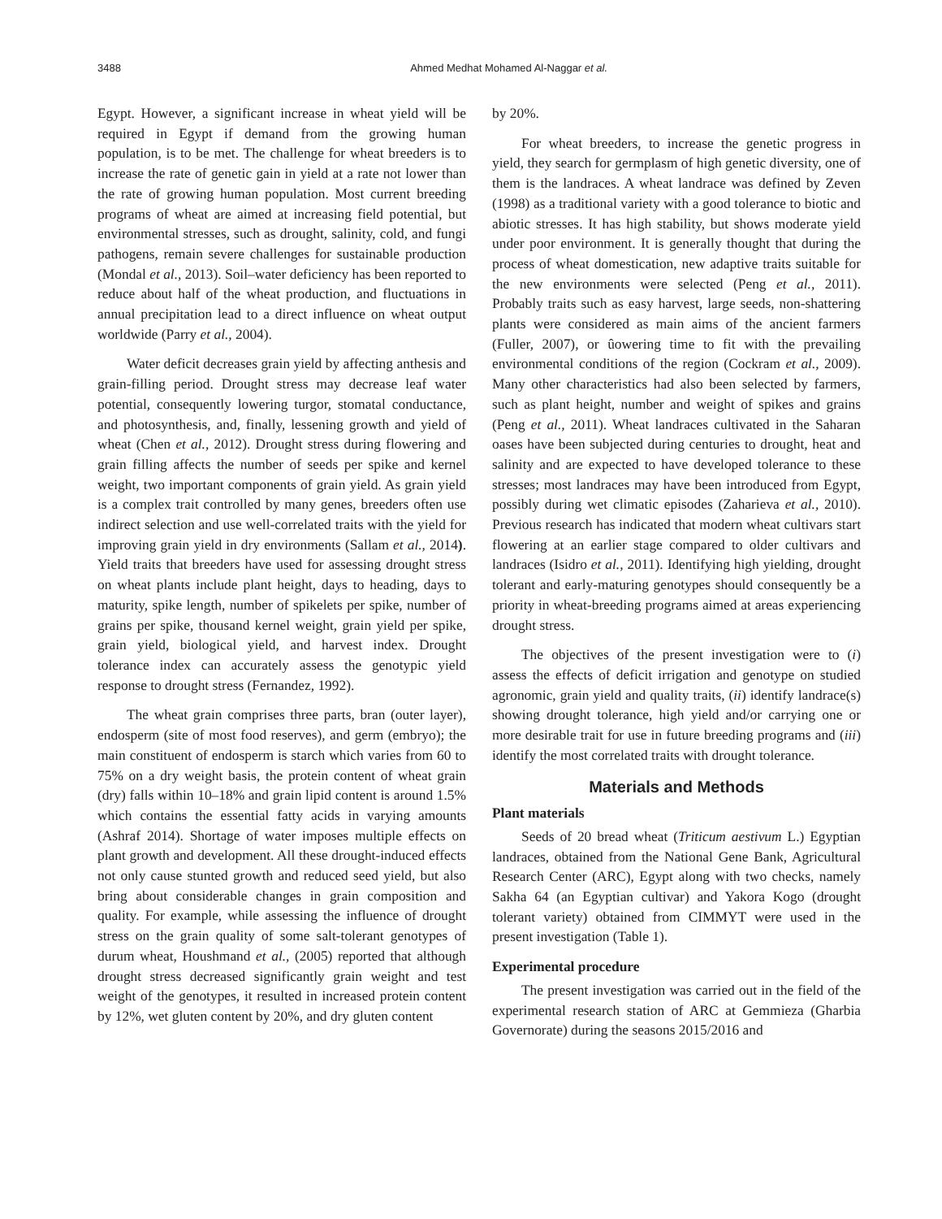3488 Ahmed Medhat Mohamed Al-Naggar et al.
Egypt. However, a significant increase in wheat yield will be required in Egypt if demand from the growing human population, is to be met. The challenge for wheat breeders is to increase the rate of genetic gain in yield at a rate not lower than the rate of growing human population. Most current breeding programs of wheat are aimed at increasing field potential, but environmental stresses, such as drought, salinity, cold, and fungi pathogens, remain severe challenges for sustainable production (Mondal et al., 2013). Soil–water deficiency has been reported to reduce about half of the wheat production, and fluctuations in annual precipitation lead to a direct influence on wheat output worldwide (Parry et al., 2004).
Water deficit decreases grain yield by affecting anthesis and grain-filling period. Drought stress may decrease leaf water potential, consequently lowering turgor, stomatal conductance, and photosynthesis, and, finally, lessening growth and yield of wheat (Chen et al., 2012). Drought stress during flowering and grain filling affects the number of seeds per spike and kernel weight, two important components of grain yield. As grain yield is a complex trait controlled by many genes, breeders often use indirect selection and use well-correlated traits with the yield for improving grain yield in dry environments (Sallam et al., 2014). Yield traits that breeders have used for assessing drought stress on wheat plants include plant height, days to heading, days to maturity, spike length, number of spikelets per spike, number of grains per spike, thousand kernel weight, grain yield per spike, grain yield, biological yield, and harvest index. Drought tolerance index can accurately assess the genotypic yield response to drought stress (Fernandez, 1992).
The wheat grain comprises three parts, bran (outer layer), endosperm (site of most food reserves), and germ (embryo); the main constituent of endosperm is starch which varies from 60 to 75% on a dry weight basis, the protein content of wheat grain (dry) falls within 10–18% and grain lipid content is around 1.5% which contains the essential fatty acids in varying amounts (Ashraf 2014). Shortage of water imposes multiple effects on plant growth and development. All these drought-induced effects not only cause stunted growth and reduced seed yield, but also bring about considerable changes in grain composition and quality. For example, while assessing the influence of drought stress on the grain quality of some salt-tolerant genotypes of durum wheat, Houshmand et al., (2005) reported that although drought stress decreased significantly grain weight and test weight of the genotypes, it resulted in increased protein content by 12%, wet gluten content by 20%, and dry gluten content
by 20%.
For wheat breeders, to increase the genetic progress in yield, they search for germplasm of high genetic diversity, one of them is the landraces. A wheat landrace was defined by Zeven (1998) as a traditional variety with a good tolerance to biotic and abiotic stresses. It has high stability, but shows moderate yield under poor environment. It is generally thought that during the process of wheat domestication, new adaptive traits suitable for the new environments were selected (Peng et al., 2011). Probably traits such as easy harvest, large seeds, non-shattering plants were considered as main aims of the ancient farmers (Fuller, 2007), or ûowering time to fit with the prevailing environmental conditions of the region (Cockram et al., 2009). Many other characteristics had also been selected by farmers, such as plant height, number and weight of spikes and grains (Peng et al., 2011). Wheat landraces cultivated in the Saharan oases have been subjected during centuries to drought, heat and salinity and are expected to have developed tolerance to these stresses; most landraces may have been introduced from Egypt, possibly during wet climatic episodes (Zaharieva et al., 2010). Previous research has indicated that modern wheat cultivars start flowering at an earlier stage compared to older cultivars and landraces (Isidro et al., 2011). Identifying high yielding, drought tolerant and early-maturing genotypes should consequently be a priority in wheat-breeding programs aimed at areas experiencing drought stress.
The objectives of the present investigation were to (i) assess the effects of deficit irrigation and genotype on studied agronomic, grain yield and quality traits, (ii) identify landrace(s) showing drought tolerance, high yield and/or carrying one or more desirable trait for use in future breeding programs and (iii) identify the most correlated traits with drought tolerance.
Materials and Methods
Plant materials
Seeds of 20 bread wheat (Triticum aestivum L.) Egyptian landraces, obtained from the National Gene Bank, Agricultural Research Center (ARC), Egypt along with two checks, namely Sakha 64 (an Egyptian cultivar) and Yakora Kogo (drought tolerant variety) obtained from CIMMYT were used in the present investigation (Table 1).
Experimental procedure
The present investigation was carried out in the field of the experimental research station of ARC at Gemmieza (Gharbia Governorate) during the seasons 2015/2016 and